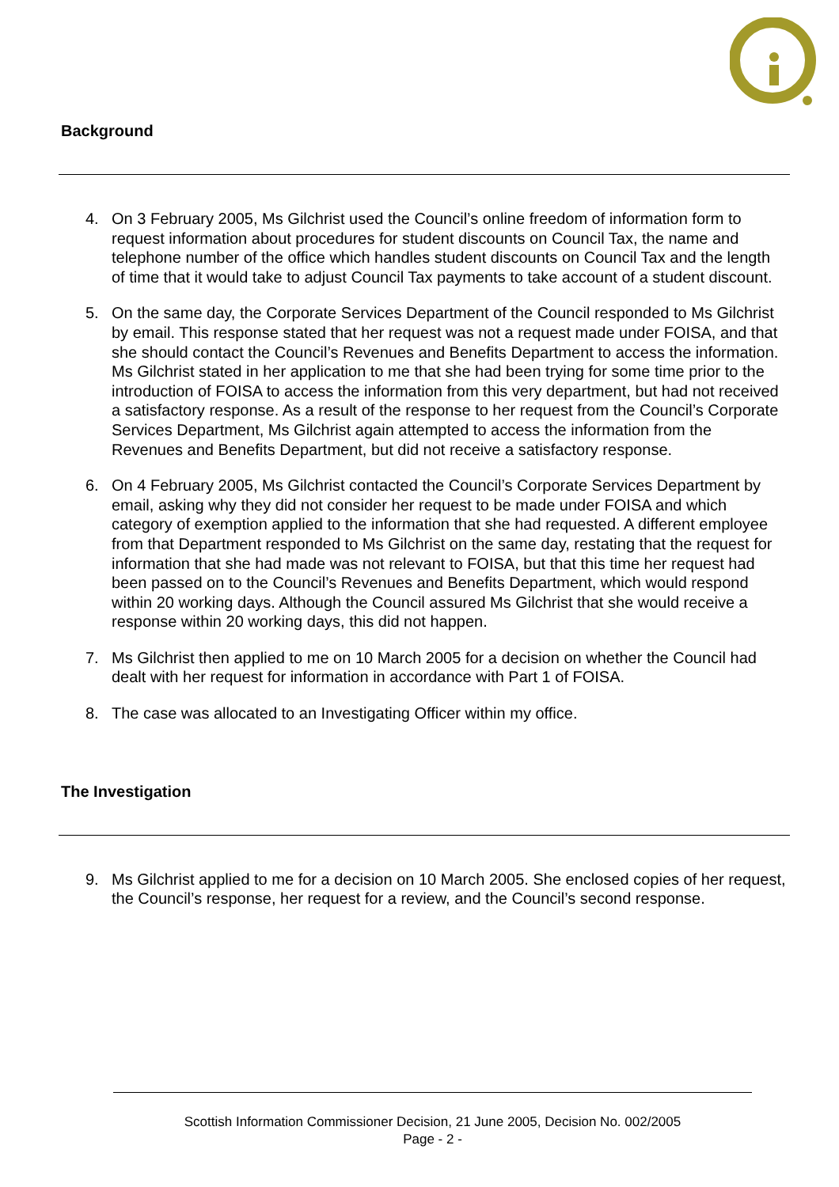Background
4. On 3 February 2005, Ms Gilchrist used the Council’s online freedom of information form to request information about procedures for student discounts on Council Tax, the name and telephone number of the office which handles student discounts on Council Tax and the length of time that it would take to adjust Council Tax payments to take account of a student discount.
5. On the same day, the Corporate Services Department of the Council responded to Ms Gilchrist by email. This response stated that her request was not a request made under FOISA, and that she should contact the Council’s Revenues and Benefits Department to access the information. Ms Gilchrist stated in her application to me that she had been trying for some time prior to the introduction of FOISA to access the information from this very department, but had not received a satisfactory response. As a result of the response to her request from the Council’s Corporate Services Department, Ms Gilchrist again attempted to access the information from the Revenues and Benefits Department, but did not receive a satisfactory response.
6. On 4 February 2005, Ms Gilchrist contacted the Council’s Corporate Services Department by email, asking why they did not consider her request to be made under FOISA and which category of exemption applied to the information that she had requested. A different employee from that Department responded to Ms Gilchrist on the same day, restating that the request for information that she had made was not relevant to FOISA, but that this time her request had been passed on to the Council’s Revenues and Benefits Department, which would respond within 20 working days. Although the Council assured Ms Gilchrist that she would receive a response within 20 working days, this did not happen.
7. Ms Gilchrist then applied to me on 10 March 2005 for a decision on whether the Council had dealt with her request for information in accordance with Part 1 of FOISA.
8. The case was allocated to an Investigating Officer within my office.
The Investigation
9. Ms Gilchrist applied to me for a decision on 10 March 2005. She enclosed copies of her request, the Council’s response, her request for a review, and the Council’s second response.
Scottish Information Commissioner Decision, 21 June 2005, Decision No. 002/2005
Page - 2 -